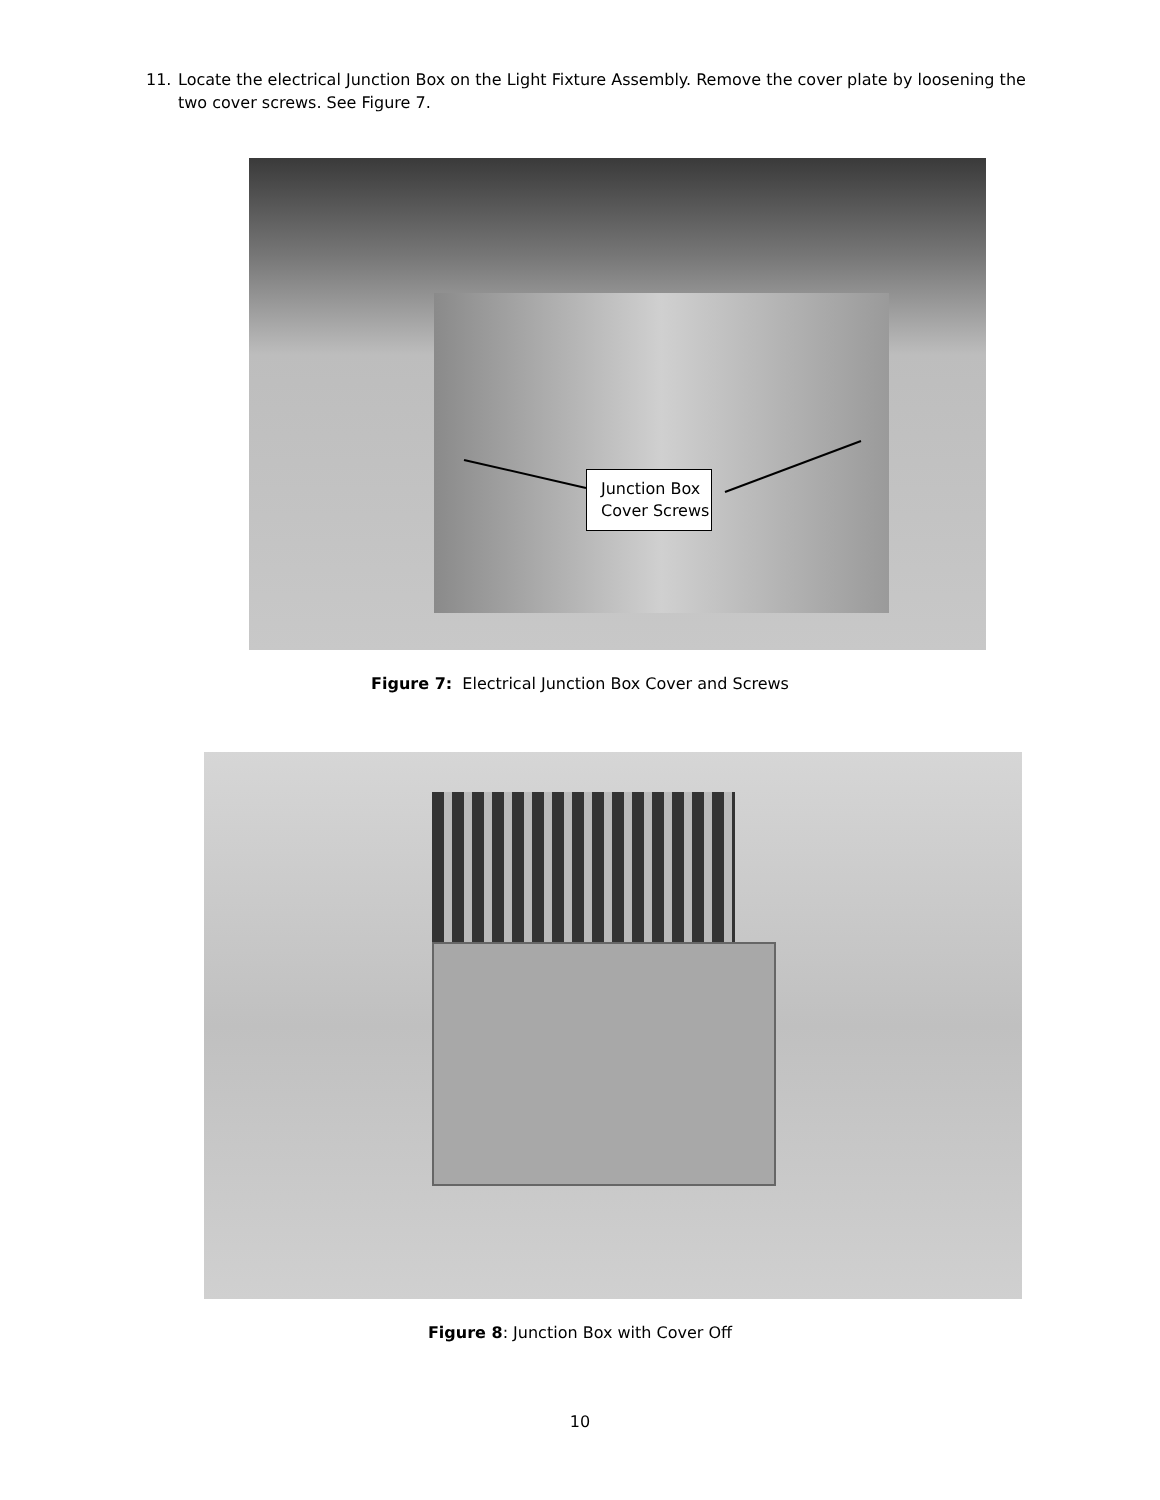11. Locate the electrical Junction Box on the Light Fixture Assembly. Remove the cover plate by loosening the
two cover screws. See Figure 7.
Junction Box
Cover Screws
Figure 7: Electrical Junction Box Cover and Screws
Figure 8: Junction Box with Cover Off
10